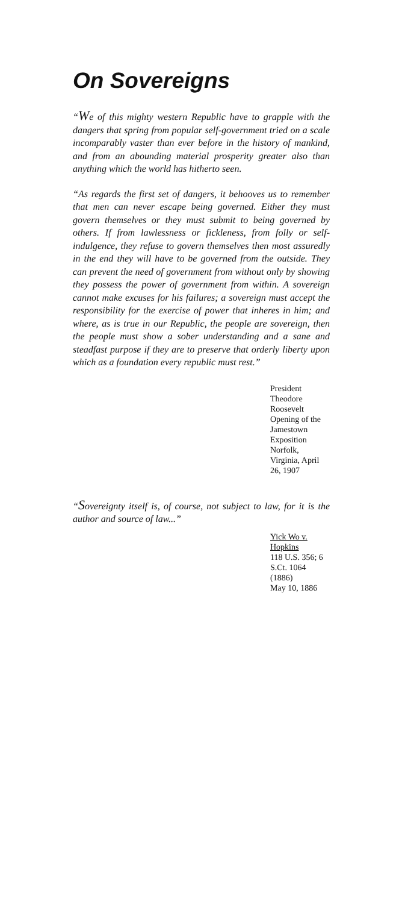On Sovereigns
“We of this mighty western Republic have to grapple with the dangers that spring from popular self-government tried on a scale incomparably vaster than ever before in the history of mankind, and from an abounding material prosperity greater also than anything which the world has hitherto seen.
“As regards the first set of dangers, it behooves us to remember that men can never escape being governed. Either they must govern themselves or they must submit to being governed by others. If from lawlessness or fickleness, from folly or self-indulgence, they refuse to govern themselves then most assuredly in the end they will have to be governed from the outside. They can prevent the need of government from without only by showing they possess the power of government from within. A sovereign cannot make excuses for his failures; a sovereign must accept the responsibility for the exercise of power that inheres in him; and where, as is true in our Republic, the people are sovereign, then the people must show a sober understanding and a sane and steadfast purpose if they are to preserve that orderly liberty upon which as a foundation every republic must rest.”
President Theodore Roosevelt
Opening of the Jamestown Exposition
Norfolk, Virginia, April 26, 1907
“Sovereignty itself is, of course, not subject to law, for it is the author and source of law...”
Yick Wo v. Hopkins
118 U.S. 356; 6 S.Ct. 1064 (1886)
May 10, 1886